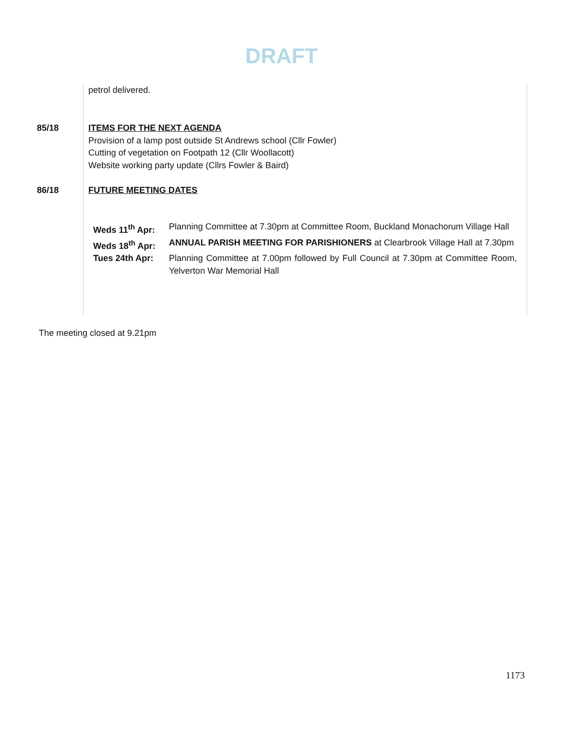DRAFT
| | petrol delivered. |
| 85/18 | ITEMS FOR THE NEXT AGENDA Provision of a lamp post outside St Andrews school (Cllr Fowler) Cutting of vegetation on Footpath 12 (Cllr Woollacott) Website working party update (Cllrs Fowler & Baird) |
| 86/18 | FUTURE MEETING DATES / Weds 11<sup>th</sup> Apr: / Planning Committee at 7.30pm at Committee Room, Buckland Monachorum Village Hall / / Weds 18<sup>th</sup> Apr: / ANNUAL PARISH MEETING FOR PARISHIONERS at Clearbrook Village Hall at 7.30pm / / Tues 24th Apr: / Planning Committee at 7.00pm followed by Full Council at 7.30pm at Committee Room, Yelverton War Memorial Hall / |
The meeting closed at 9.21pm
1173